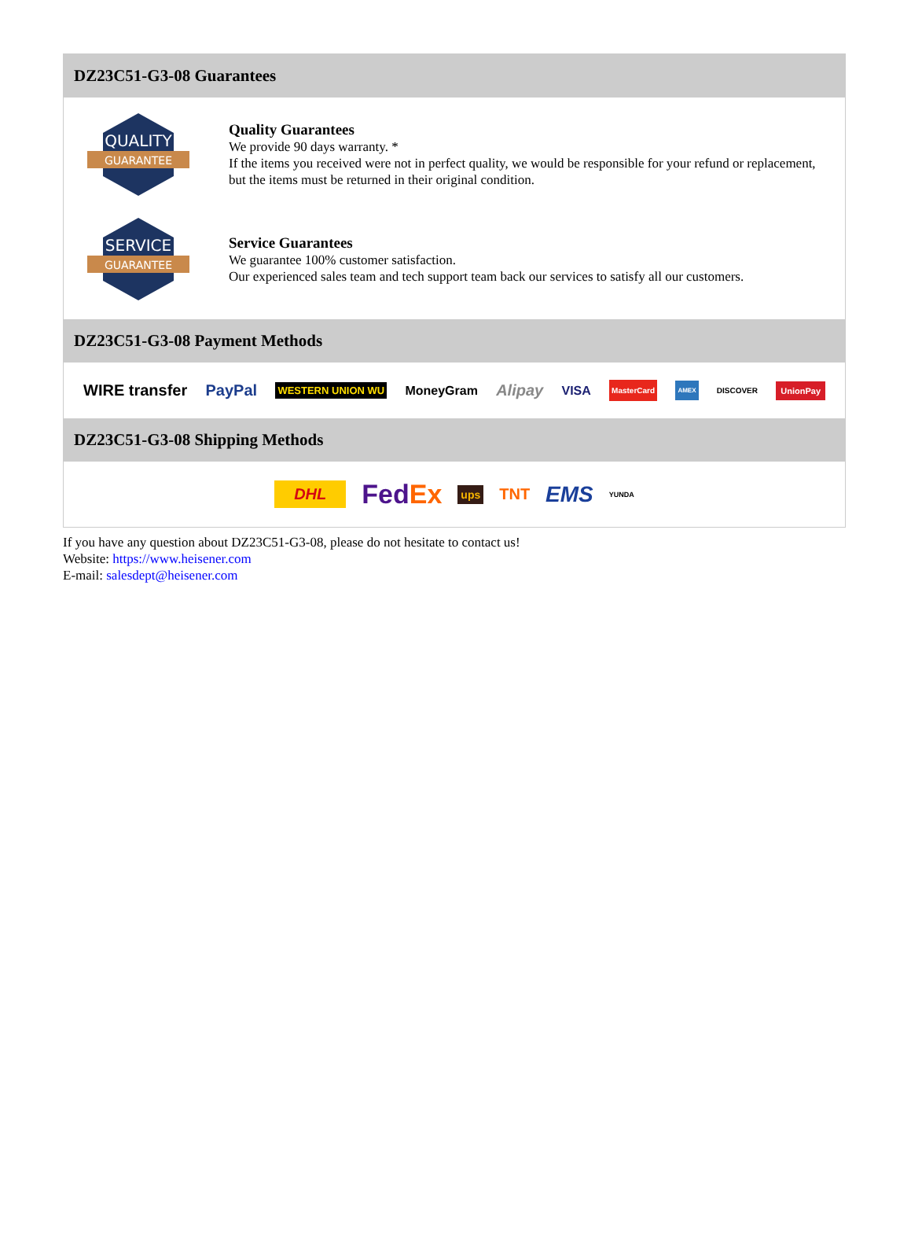DZ23C51-G3-08 Guarantees
QUALITY
GUARANTEE
Quality Guarantees
We provide 90 days warranty. *
If the items you received were not in perfect quality, we would be responsible for your refund or replacement, but the items must be returned in their original condition.
SERVICE
GUARANTEE
Service Guarantees
We guarantee 100% customer satisfaction.
Our experienced sales team and tech support team back our services to satisfy all our customers.
DZ23C51-G3-08 Payment Methods
WIRE transfer PayPal WESTERN UNION WU MoneyGram Alipay VISA MasterCard AMEX DISCOVER UnionPay
DZ23C51-G3-08 Shipping Methods
DHL FedEx ups TNT EMS YUNDA
If you have any question about DZ23C51-G3-08, please do not hesitate to contact us!
Website: https://www.heisener.com
E-mail: salesdept@heisener.com